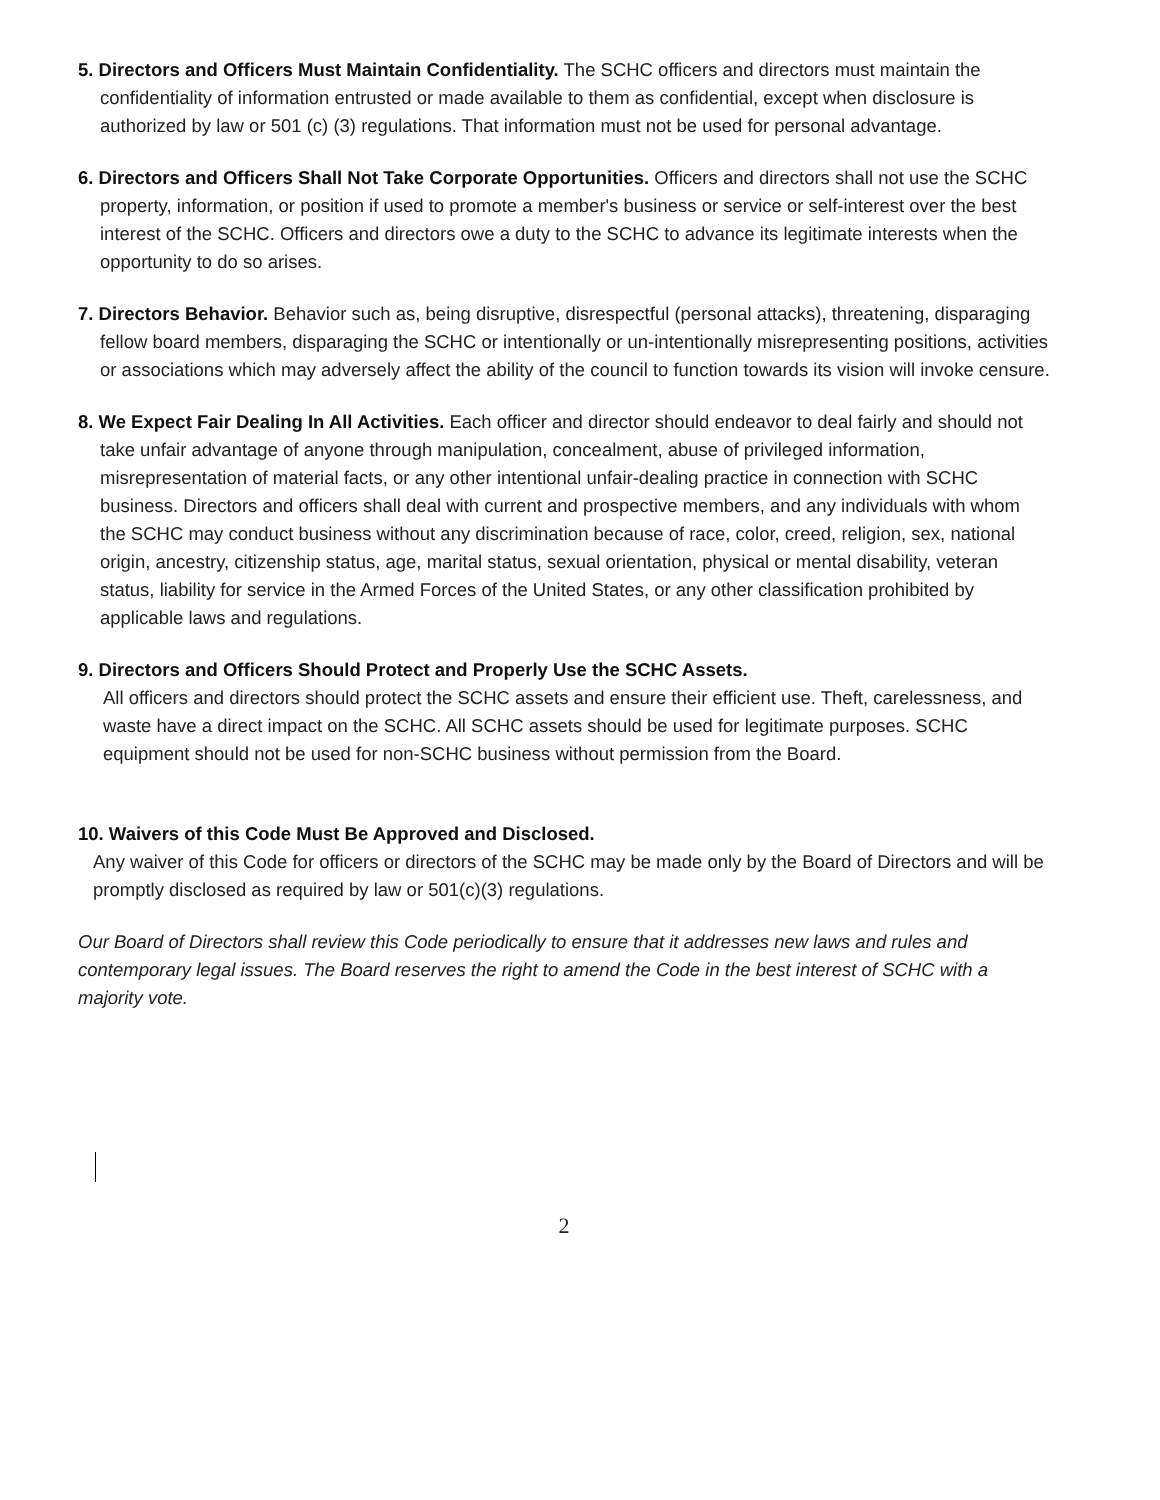5. Directors and Officers Must Maintain Confidentiality. The SCHC officers and directors must maintain the confidentiality of information entrusted or made available to them as confidential, except when disclosure is authorized by law or 501 (c) (3) regulations. That information must not be used for personal advantage.
6. Directors and Officers Shall Not Take Corporate Opportunities. Officers and directors shall not use the SCHC property, information, or position if used to promote a member's business or service or self-interest over the best interest of the SCHC. Officers and directors owe a duty to the SCHC to advance its legitimate interests when the opportunity to do so arises.
7. Directors Behavior. Behavior such as, being disruptive, disrespectful (personal attacks), threatening, disparaging fellow board members, disparaging the SCHC or intentionally or un-intentionally misrepresenting positions, activities or associations which may adversely affect the ability of the council to function towards its vision will invoke censure.
8. We Expect Fair Dealing In All Activities. Each officer and director should endeavor to deal fairly and should not take unfair advantage of anyone through manipulation, concealment, abuse of privileged information, misrepresentation of material facts, or any other intentional unfair-dealing practice in connection with SCHC business. Directors and officers shall deal with current and prospective members, and any individuals with whom the SCHC may conduct business without any discrimination because of race, color, creed, religion, sex, national origin, ancestry, citizenship status, age, marital status, sexual orientation, physical or mental disability, veteran status, liability for service in the Armed Forces of the United States, or any other classification prohibited by applicable laws and regulations.
9. Directors and Officers Should Protect and Properly Use the SCHC Assets.
All officers and directors should protect the SCHC assets and ensure their efficient use. Theft, carelessness, and waste have a direct impact on the SCHC. All SCHC assets should be used for legitimate purposes. SCHC equipment should not be used for non-SCHC business without permission from the Board.
10. Waivers of this Code Must Be Approved and Disclosed.
Any waiver of this Code for officers or directors of the SCHC may be made only by the Board of Directors and will be promptly disclosed as required by law or 501(c)(3) regulations.
Our Board of Directors shall review this Code periodically to ensure that it addresses new laws and rules and contemporary legal issues. The Board reserves the right to amend the Code in the best interest of SCHC with a majority vote.
2